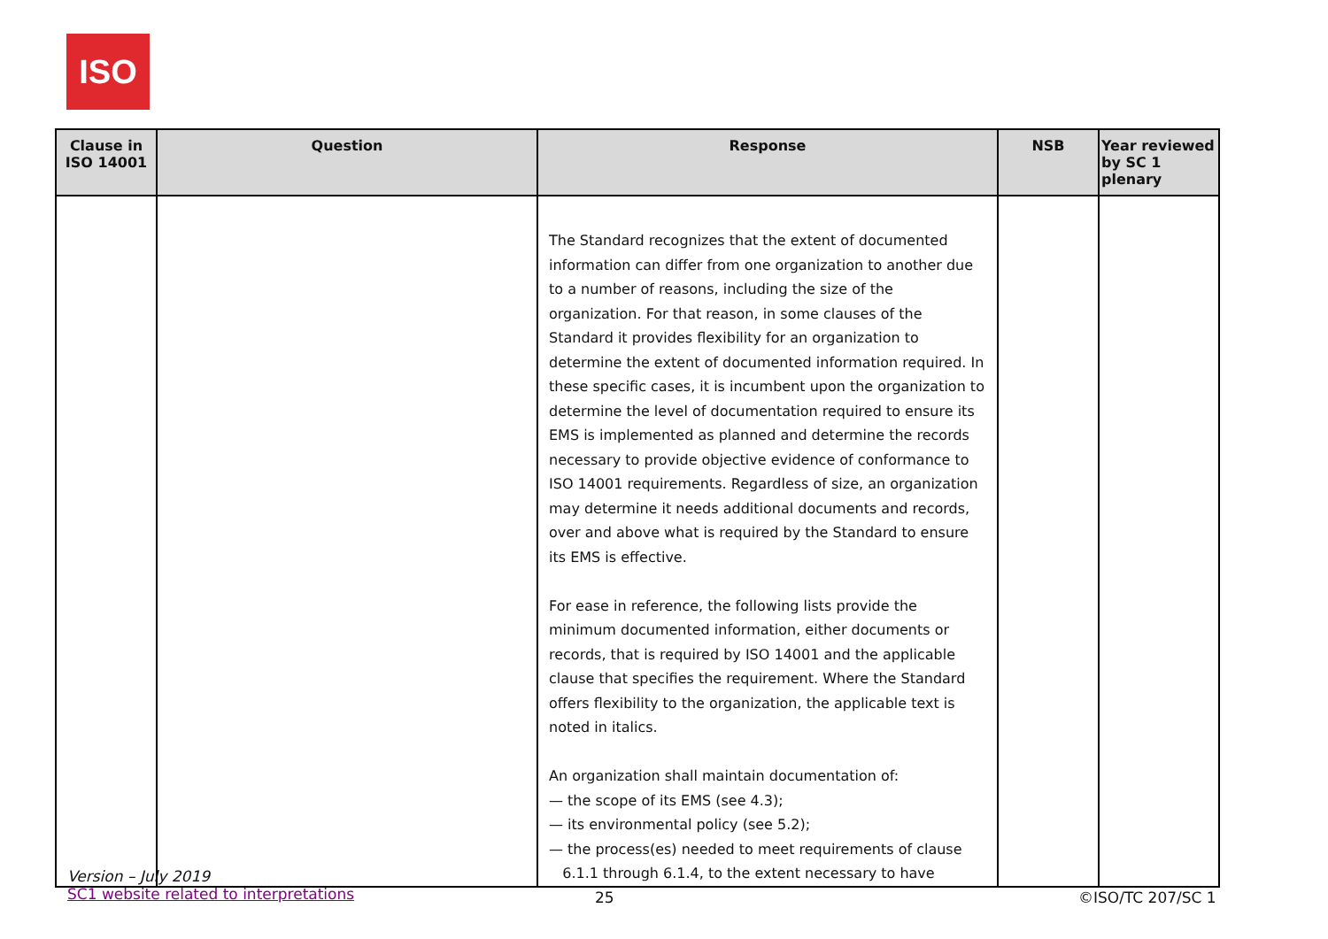ISO
| Clause in ISO 14001 | Question | Response | NSB | Year reviewed by SC 1 plenary |
| --- | --- | --- | --- | --- |
| | | The Standard recognizes that the extent of documented information can differ from one organization to another due to a number of reasons, including the size of the organization. For that reason, in some clauses of the Standard it provides flexibility for an organization to determine the extent of documented information required. In these specific cases, it is incumbent upon the organization to determine the level of documentation required to ensure its EMS is implemented as planned and determine the records necessary to provide objective evidence of conformance to ISO 14001 requirements. Regardless of size, an organization may determine it needs additional documents and records, over and above what is required by the Standard to ensure its EMS is effective. For ease in reference, the following lists provide the minimum documented information, either documents or records, that is required by ISO 14001 and the applicable clause that specifies the requirement. Where the Standard offers flexibility to the organization, the applicable text is noted in italics. An organization shall maintain documentation of: — the scope of its EMS (see 4.3); — its environmental policy (see 5.2); — the process(es) needed to meet requirements of clause 6.1.1 through 6.1.4, to the extent necessary to have | | |
Version – July 2019
SC1 website related to interpretations
25 ©ISO/TC 207/SC 1